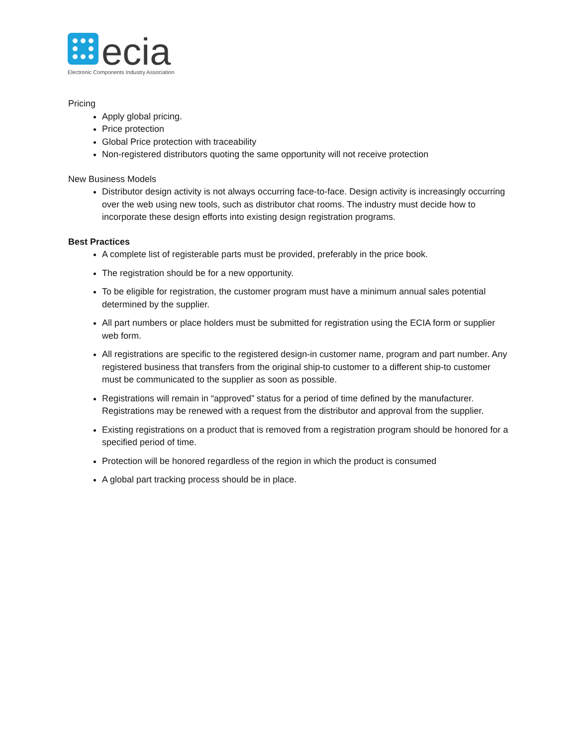ecia
Electronic Components Industry Association
Pricing
Apply global pricing.
Price protection
Global Price protection with traceability
Non-registered distributors quoting the same opportunity will not receive protection
New Business Models
Distributor design activity is not always occurring face-to-face. Design activity is increasingly occurring over the web using new tools, such as distributor chat rooms. The industry must decide how to incorporate these design efforts into existing design registration programs.
Best Practices
A complete list of registerable parts must be provided, preferably in the price book.
The registration should be for a new opportunity.
To be eligible for registration, the customer program must have a minimum annual sales potential determined by the supplier.
All part numbers or place holders must be submitted for registration using the ECIA form or supplier web form.
All registrations are specific to the registered design-in customer name, program and part number. Any registered business that transfers from the original ship-to customer to a different ship-to customer must be communicated to the supplier as soon as possible.
Registrations will remain in “approved” status for a period of time defined by the manufacturer. Registrations may be renewed with a request from the distributor and approval from the supplier.
Existing registrations on a product that is removed from a registration program should be honored for a specified period of time.
Protection will be honored regardless of the region in which the product is consumed
A global part tracking process should be in place.